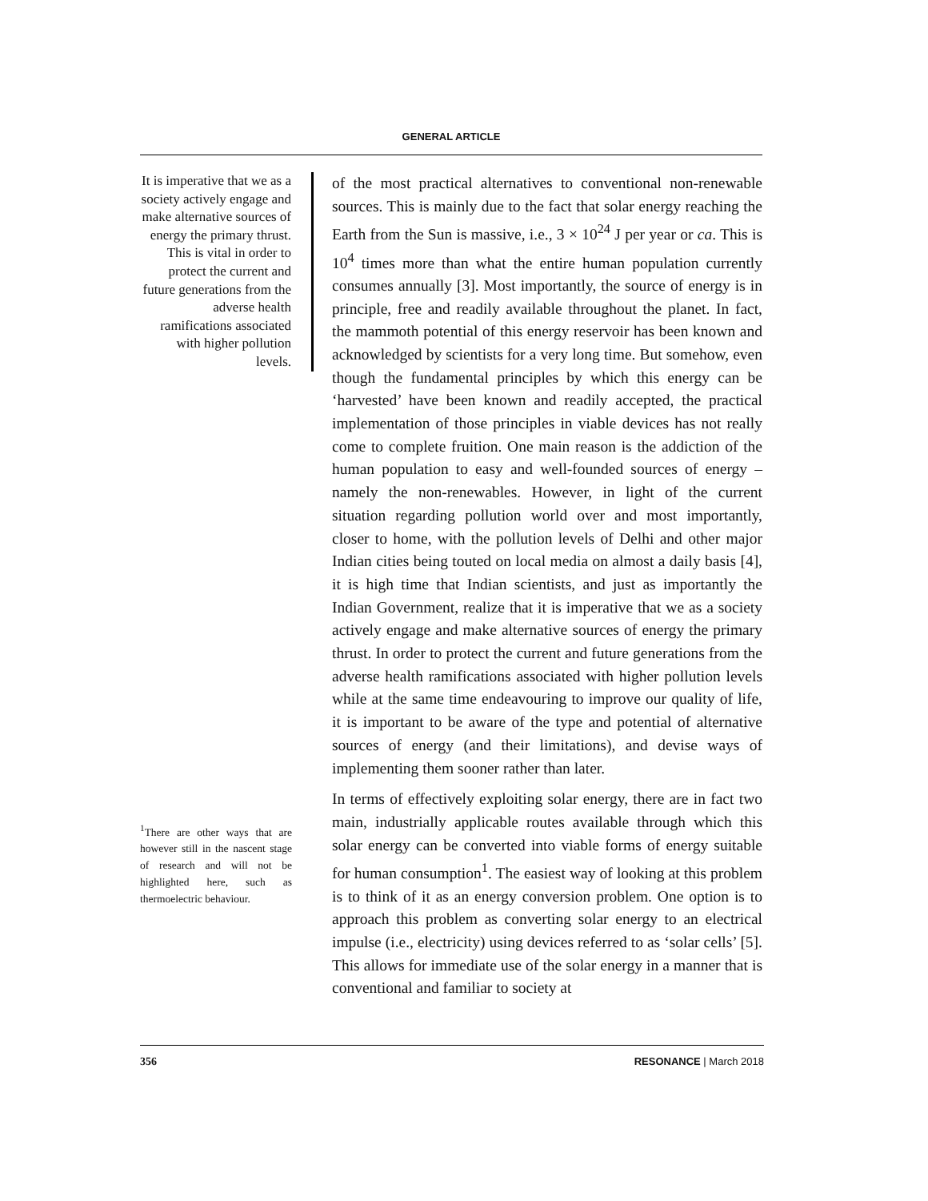GENERAL ARTICLE
It is imperative that we as a society actively engage and make alternative sources of energy the primary thrust. This is vital in order to protect the current and future generations from the adverse health ramifications associated with higher pollution levels.
<sup>1</sup> There are other ways that are however still in the nascent stage of research and will not be highlighted here, such as thermoelectric behaviour.
of the most practical alternatives to conventional non-renewable sources. This is mainly due to the fact that solar energy reaching the Earth from the Sun is massive, i.e., 3 × 10<sup>24</sup> J per year or ca. This is 10<sup>4</sup> times more than what the entire human population currently consumes annually [3]. Most importantly, the source of energy is in principle, free and readily available throughout the planet. In fact, the mammoth potential of this energy reservoir has been known and acknowledged by scientists for a very long time. But somehow, even though the fundamental principles by which this energy can be ‘harvested’ have been known and readily accepted, the practical implementation of those principles in viable devices has not really come to complete fruition. One main reason is the addiction of the human population to easy and well-founded sources of energy – namely the non-renewables. However, in light of the current situation regarding pollution world over and most importantly, closer to home, with the pollution levels of Delhi and other major Indian cities being touted on local media on almost a daily basis [4], it is high time that Indian scientists, and just as importantly the Indian Government, realize that it is imperative that we as a society actively engage and make alternative sources of energy the primary thrust. In order to protect the current and future generations from the adverse health ramifications associated with higher pollution levels while at the same time endeavouring to improve our quality of life, it is important to be aware of the type and potential of alternative sources of energy (and their limitations), and devise ways of implementing them sooner rather than later.
In terms of effectively exploiting solar energy, there are in fact two main, industrially applicable routes available through which this solar energy can be converted into viable forms of energy suitable for human consumption<sup>1</sup>. The easiest way of looking at this problem is to think of it as an energy conversion problem. One option is to approach this problem as converting solar energy to an electrical impulse (i.e., electricity) using devices referred to as ‘solar cells’ [5]. This allows for immediate use of the solar energy in a manner that is conventional and familiar to society at
356 RESONANCE | March 2018